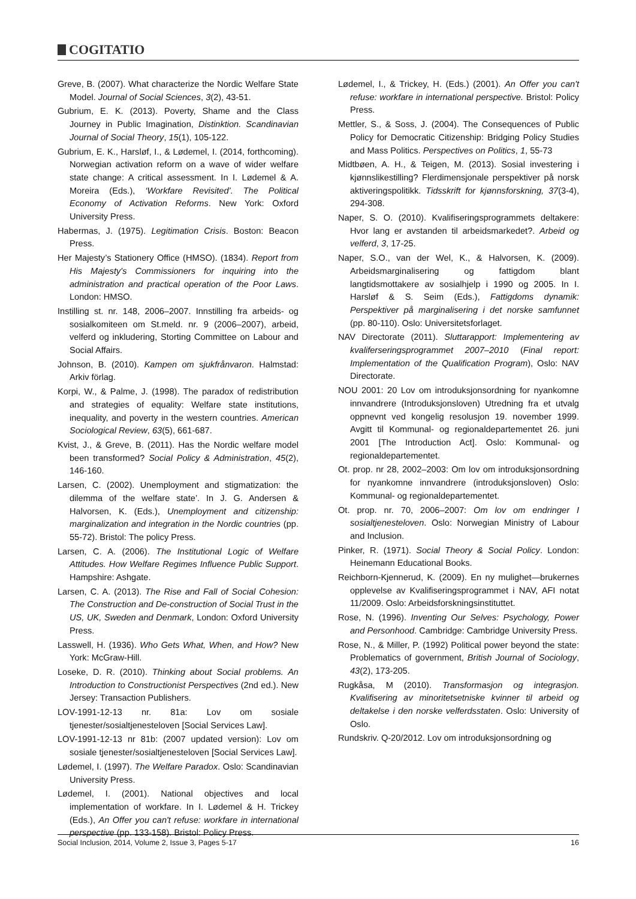COGITATIO
Greve, B. (2007). What characterize the Nordic Welfare State Model. Journal of Social Sciences, 3(2), 43-51.
Gubrium, E. K. (2013). Poverty, Shame and the Class Journey in Public Imagination, Distinktion. Scandinavian Journal of Social Theory, 15(1), 105-122.
Gubrium, E. K., Harsløf, I., & Lødemel, I. (2014, forthcoming). Norwegian activation reform on a wave of wider welfare state change: A critical assessment. In I. Lødemel & A. Moreira (Eds.), ‘Workfare Revisited’. The Political Economy of Activation Reforms. New York: Oxford University Press.
Habermas, J. (1975). Legitimation Crisis. Boston: Beacon Press.
Her Majesty’s Stationery Office (HMSO). (1834). Report from His Majesty's Commissioners for inquiring into the administration and practical operation of the Poor Laws. London: HMSO.
Instilling st. nr. 148, 2006–2007. Innstilling fra arbeids- og sosialkomiteen om St.meld. nr. 9 (2006–2007), arbeid, velferd og inkludering, Storting Committee on Labour and Social Affairs.
Johnson, B. (2010). Kampen om sjukfrånvaron. Halmstad: Arkiv förlag.
Korpi, W., & Palme, J. (1998). The paradox of redistribution and strategies of equality: Welfare state institutions, inequality, and poverty in the western countries. American Sociological Review, 63(5), 661-687.
Kvist, J., & Greve, B. (2011). Has the Nordic welfare model been transformed? Social Policy & Administration, 45(2), 146-160.
Larsen, C. (2002). Unemployment and stigmatization: the dilemma of the welfare state’. In J. G. Andersen & Halvorsen, K. (Eds.), Unemployment and citizenship: marginalization and integration in the Nordic countries (pp. 55-72). Bristol: The policy Press.
Larsen, C. A. (2006). The Institutional Logic of Welfare Attitudes. How Welfare Regimes Influence Public Support. Hampshire: Ashgate.
Larsen, C. A. (2013). The Rise and Fall of Social Cohesion: The Construction and De-construction of Social Trust in the US, UK, Sweden and Denmark, London: Oxford University Press.
Lasswell, H. (1936). Who Gets What, When, and How? New York: McGraw-Hill.
Loseke, D. R. (2010). Thinking about Social problems. An Introduction to Constructionist Perspectives (2nd ed.). New Jersey: Transaction Publishers.
LOV-1991-12-13 nr. 81a: Lov om sosiale tjenester/sosialtjenesteloven [Social Services Law].
LOV-1991-12-13 nr 81b: (2007 updated version): Lov om sosiale tjenester/sosialtjenesteloven [Social Services Law].
Lødemel, I. (1997). The Welfare Paradox. Oslo: Scandinavian University Press.
Lødemel, I. (2001). National objectives and local implementation of workfare. In I. Lødemel & H. Trickey (Eds.), An Offer you can't refuse: workfare in international perspective (pp. 133-158). Bristol: Policy Press.
Lødemel, I., & Trickey, H. (Eds.) (2001). An Offer you can't refuse: workfare in international perspective. Bristol: Policy Press.
Mettler, S., & Soss, J. (2004). The Consequences of Public Policy for Democratic Citizenship: Bridging Policy Studies and Mass Politics. Perspectives on Politics, 1, 55-73
Midtbøen, A. H., & Teigen, M. (2013). Sosial investering i kjønnslikestilling? Flerdimensjonale perspektiver på norsk aktiveringspolitikk. Tidsskrift for kjønnsforskning, 37(3-4), 294-308.
Naper, S. O. (2010). Kvalifiseringsprogrammets deltakere: Hvor lang er avstanden til arbeidsmarkedet?. Arbeid og velferd, 3, 17-25.
Naper, S.O., van der Wel, K., & Halvorsen, K. (2009). Arbeidsmarginalisering og fattigdom blant langtidsmottakere av sosialhjelp i 1990 og 2005. In I. Harsløf & S. Seim (Eds.), Fattigdoms dynamik: Perspektiver på marginalisering i det norske samfunnet (pp. 80-110). Oslo: Universitetsforlaget.
NAV Directorate (2011). Sluttarapport: Implementering av kvaliferseringsprogrammet 2007–2010 (Final report: Implementation of the Qualification Program), Oslo: NAV Directorate.
NOU 2001: 20 Lov om introduksjonsordning for nyankomne innvandrere (Introduksjonsloven) Utredning fra et utvalg oppnevnt ved kongelig resolusjon 19. november 1999. Avgitt til Kommunal- og regionaldepartementet 26. juni 2001 [The Introduction Act]. Oslo: Kommunal- og regionaldepartementet.
Ot. prop. nr 28, 2002–2003: Om lov om introduksjonsordning for nyankomne innvandrere (introduksjonsloven) Oslo: Kommunal- og regionaldepartementet.
Ot. prop. nr. 70, 2006–2007: Om lov om endringer I sosialtjenesteloven. Oslo: Norwegian Ministry of Labour and Inclusion.
Pinker, R. (1971). Social Theory & Social Policy. London: Heinemann Educational Books.
Reichborn-Kjennerud, K. (2009). En ny mulighet—brukernes opplevelse av Kvalifiseringsprogrammet i NAV, AFI notat 11/2009. Oslo: Arbeidsforskningsinstituttet.
Rose, N. (1996). Inventing Our Selves: Psychology, Power and Personhood. Cambridge: Cambridge University Press.
Rose, N., & Miller, P. (1992) Political power beyond the state: Problematics of government, British Journal of Sociology, 43(2), 173-205.
Rugkåsa, M (2010). Transformasjon og integrasjon. Kvalifisering av minoritetsetniske kvinner til arbeid og deltakelse i den norske velferdsstaten. Oslo: University of Oslo.
Rundskriv. Q-20/2012. Lov om introduksjonsordning og
Social Inclusion, 2014, Volume 2, Issue 3, Pages 5-17 16